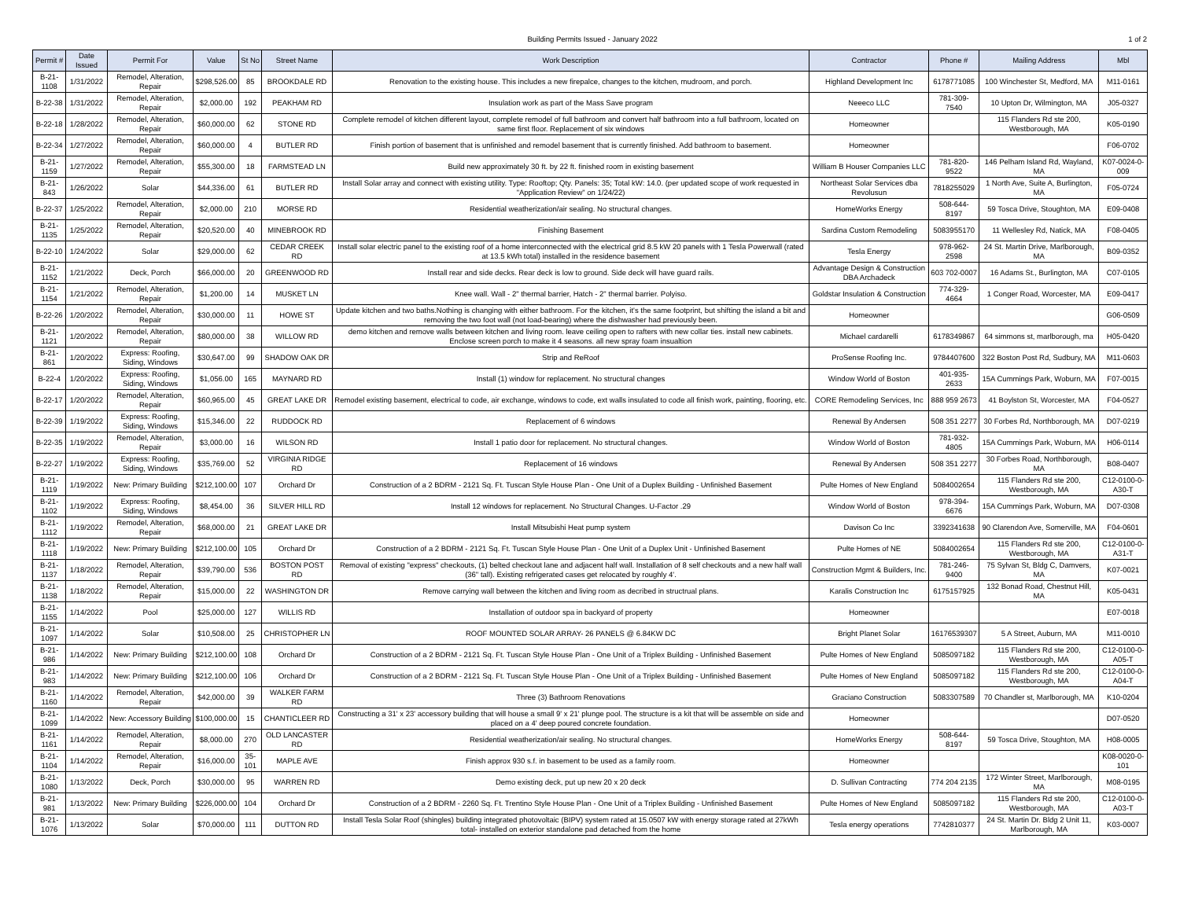Building Permits Issued - January 2022 1 of 2
| Permit # | Date Issued | Permit For | Value | St No | Street Name | Work Description | Contractor | Phone # | Mailing Address | Mbl |
| --- | --- | --- | --- | --- | --- | --- | --- | --- | --- | --- |
| B-21-1108 | 1/31/2022 | Remodel, Alteration, Repair | $298,526.00 | 85 | BROOKDALE RD | Renovation to the existing house. This includes a new firepalce, changes to the kitchen, mudroom, and porch. | Highland Development Inc | 6178771085 | 100 Winchester St, Medford, MA | M11-0161 |
| B-22-38 | 1/31/2022 | Remodel, Alteration, Repair | $2,000.00 | 192 | PEAKHAM RD | Insulation work as part of the Mass Save program | Neeeco LLC | 781-309-7540 | 10 Upton Dr, Wilmington, MA | J05-0327 |
| B-22-18 | 1/28/2022 | Remodel, Alteration, Repair | $60,000.00 | 62 | STONE RD | Complete remodel of kitchen different layout, complete remodel of full bathroom and convert half bathroom into a full bathroom, located on same first floor. Replacement of six windows | Homeowner | | 115 Flanders Rd ste 200, Westborough, MA | K05-0190 |
| B-22-34 | 1/27/2022 | Remodel, Alteration, Repair | $60,000.00 | 4 | BUTLER RD | Finish portion of basement that is unfinished and remodel basement that is currently finished. Add bathroom to basement. | Homeowner | | | F06-0702 |
| B-21-1159 | 1/27/2022 | Remodel, Alteration, Repair | $55,300.00 | 18 | FARMSTEAD LN | Build new approximately 30 ft. by 22 ft. finished room in existing basement | William B Houser Companies LLC | 781-820-9522 | 146 Pelham Island Rd, Wayland, MA | K07-0024-0-009 |
| B-21-843 | 1/26/2022 | Solar | $44,336.00 | 61 | BUTLER RD | Install Solar array and connect with existing utility. Type: Rooftop; Qty. Panels: 35; Total kW: 14.0. (per updated scope of work requested in "Application Review" on 1/24/22) | Northeast Solar Services dba Revolusun | 7818255029 | 1 North Ave, Suite A, Burlington, MA | F05-0724 |
| B-22-37 | 1/25/2022 | Remodel, Alteration, Repair | $2,000.00 | 210 | MORSE RD | Residential weatherization/air sealing. No structural changes. | HomeWorks Energy | 508-644-8197 | 59 Tosca Drive, Stoughton, MA | E09-0408 |
| B-21-1135 | 1/25/2022 | Remodel, Alteration, Repair | $20,520.00 | 40 | MINEBROOK RD | Finishing Basement | Sardina Custom Remodeling | 5083955170 | 11 Wellesley Rd, Natick, MA | F08-0405 |
| B-22-10 | 1/24/2022 | Solar | $29,000.00 | 62 | CEDAR CREEK RD | Install solar electric panel to the existing roof of a home interconnected with the electrical grid 8.5 kW 20 panels with 1 Tesla Powerwall (rated at 13.5 kWh total) installed in the residence basement | Tesla Energy | 978-962-2598 | 24 St. Martin Drive, Marlborough, MA | B09-0352 |
| B-21-1152 | 1/21/2022 | Deck, Porch | $66,000.00 | 20 | GREENWOOD RD | Install rear and side decks. Rear deck is low to ground. Side deck will have guard rails. | Advantage Design & Construction DBA Archadeck | 603 702-0007 | 16 Adams St., Burlington, MA | C07-0105 |
| B-21-1154 | 1/21/2022 | Remodel, Alteration, Repair | $1,200.00 | 14 | MUSKET LN | Knee wall. Wall - 2" thermal barrier, Hatch - 2" thermal barrier. Polyiso. | Goldstar Insulation & Construction | 774-329-4664 | 1 Conger Road, Worcester, MA | E09-0417 |
| B-22-26 | 1/20/2022 | Remodel, Alteration, Repair | $30,000.00 | 11 | HOWE ST | Update kitchen and two baths.Nothing is changing with either bathroom. For the kitchen, it's the same footprint, but shifting the island a bit and removing the two foot wall (not load-bearing) where the dishwasher had previously been. | Homeowner | | | G06-0509 |
| B-21-1121 | 1/20/2022 | Remodel, Alteration, Repair | $80,000.00 | 38 | WILLOW RD | demo kitchen and remove walls between kitchen and living room. leave ceiling open to rafters with new collar ties. install new cabinets. Enclose screen porch to make it 4 seasons. all new spray foam insualtion | Michael cardarelli | 6178349867 | 64 simmons st, marlborough, ma | H05-0420 |
| B-21-861 | 1/20/2022 | Express: Roofing, Siding, Windows | $30,647.00 | 99 | SHADOW OAK DR | Strip and ReRoof | ProSense Roofing Inc. | 9784407600 | 322 Boston Post Rd, Sudbury, MA | M11-0603 |
| B-22-4 | 1/20/2022 | Express: Roofing, Siding, Windows | $1,056.00 | 165 | MAYNARD RD | Install (1) window for replacement. No structural changes | Window World of Boston | 401-935-2633 | 15A Cummings Park, Woburn, MA | F07-0015 |
| B-22-17 | 1/20/2022 | Remodel, Alteration, Repair | $60,965.00 | 45 | GREAT LAKE DR | Remodel existing basement, electrical to code, air exchange, windows to code, ext walls insulated to code all finish work, painting, flooring, etc. | CORE Remodeling Services, Inc | 888 959 2673 | 41 Boylston St, Worcester, MA | F04-0527 |
| B-22-39 | 1/19/2022 | Express: Roofing, Siding, Windows | $15,346.00 | 22 | RUDDOCK RD | Replacement of 6 windows | Renewal By Andersen | 508 351 2277 | 30 Forbes Rd, Northborough, MA | D07-0219 |
| B-22-35 | 1/19/2022 | Remodel, Alteration, Repair | $3,000.00 | 16 | WILSON RD | Install 1 patio door for replacement. No structural changes. | Window World of Boston | 781-932-4805 | 15A Cummings Park, Woburn, MA | H06-0114 |
| B-22-27 | 1/19/2022 | Express: Roofing, Siding, Windows | $35,769.00 | 52 | VIRGINIA RIDGE RD | Replacement of 16 windows | Renewal By Andersen | 508 351 2277 | 30 Forbes Road, Northborough, MA | B08-0407 |
| B-21-1119 | 1/19/2022 | New: Primary Building | $212,100.00 | 107 | Orchard Dr | Construction of a 2 BDRM - 2121 Sq. Ft. Tuscan Style House Plan - One Unit of a Duplex Building - Unfinished Basement | Pulte Homes of New England | 5084002654 | 115 Flanders Rd ste 200, Westborough, MA | C12-0100-0-A30-T |
| B-21-1102 | 1/19/2022 | Express: Roofing, Siding, Windows | $8,454.00 | 36 | SILVER HILL RD | Install 12 windows for replacement. No Structural Changes. U-Factor .29 | Window World of Boston | 978-394-6676 | 15A Cummings Park, Woburn, MA | D07-0308 |
| B-21-1112 | 1/19/2022 | Remodel, Alteration, Repair | $68,000.00 | 21 | GREAT LAKE DR | Install Mitsubishi Heat pump system | Davison Co Inc | 3392341638 | 90 Clarendon Ave, Somerville, MA | F04-0601 |
| B-21-1118 | 1/19/2022 | New: Primary Building | $212,100.00 | 105 | Orchard Dr | Construction of a 2 BDRM - 2121 Sq. Ft. Tuscan Style House Plan - One Unit of a Duplex Unit - Unfinished Basement | Pulte Homes of NE | 5084002654 | 115 Flanders Rd ste 200, Westborough, MA | C12-0100-0-A31-T |
| B-21-1137 | 1/18/2022 | Remodel, Alteration, Repair | $39,790.00 | 536 | BOSTON POST RD | Removal of existing "express" checkouts, (1) belted checkout lane and adjacent half wall. Installation of 8 self checkouts and a new half wall (36" tall). Existing refrigerated cases get relocated by roughly 4'. | Construction Mgmt & Builders, Inc. | 781-246-9400 | 75 Sylvan St, Bldg C, Damvers, MA | K07-0021 |
| B-21-1138 | 1/18/2022 | Remodel, Alteration, Repair | $15,000.00 | 22 | WASHINGTON DR | Remove carrying wall between the kitchen and living room as decribed in structrual plans. | Karalis Construction Inc | 6175157925 | 132 Bonad Road, Chestnut Hill, MA | K05-0431 |
| B-21-1155 | 1/14/2022 | Pool | $25,000.00 | 127 | WILLIS RD | Installation of outdoor spa in backyard of property | Homeowner | | | E07-0018 |
| B-21-1097 | 1/14/2022 | Solar | $10,508.00 | 25 | CHRISTOPHER LN | ROOF MOUNTED SOLAR ARRAY- 26 PANELS @ 6.84KW DC | Bright Planet Solar | 16176539307 | 5 A Street, Auburn, MA | M11-0010 |
| B-21-986 | 1/14/2022 | New: Primary Building | $212,100.00 | 108 | Orchard Dr | Construction of a 2 BDRM - 2121 Sq. Ft. Tuscan Style House Plan - One Unit of a Triplex Building - Unfinished Basement | Pulte Homes of New England | 5085097182 | 115 Flanders Rd ste 200, Westborough, MA | C12-0100-0-A05-T |
| B-21-983 | 1/14/2022 | New: Primary Building | $212,100.00 | 106 | Orchard Dr | Construction of a 2 BDRM - 2121 Sq. Ft. Tuscan Style House Plan - One Unit of a Triplex Building - Unfinished Basement | Pulte Homes of New England | 5085097182 | 115 Flanders Rd ste 200, Westborough, MA | C12-0100-0-A04-T |
| B-21-1160 | 1/14/2022 | Remodel, Alteration, Repair | $42,000.00 | 39 | WALKER FARM RD | Three (3) Bathroom Renovations | Graciano Construction | 5083307589 | 70 Chandler st, Marlborough, MA | K10-0204 |
| B-21-1099 | 1/14/2022 | New: Accessory Building | $100,000.00 | 15 | CHANTICLEER RD | Constructing a 31' x 23' accessory building that will house a small 9' x 21' plunge pool. The structure is a kit that will be assemble on side and placed on a 4' deep poured concrete foundation. | Homeowner | | | D07-0520 |
| B-21-1161 | 1/14/2022 | Remodel, Alteration, Repair | $8,000.00 | 270 | OLD LANCASTER RD | Residential weatherization/air sealing. No structural changes. | HomeWorks Energy | 508-644-8197 | 59 Tosca Drive, Stoughton, MA | H08-0005 |
| B-21-1104 | 1/14/2022 | Remodel, Alteration, Repair | $16,000.00 | 35-101 | MAPLE AVE | Finish approx 930 s.f. in basement to be used as a family room. | Homeowner | | | K08-0020-0-101 |
| B-21-1080 | 1/13/2022 | Deck, Porch | $30,000.00 | 95 | WARREN RD | Demo existing deck, put up new 20 x 20 deck | D. Sullivan Contracting | 774 204 2135 | 172 Winter Street, Marlborough, MA | M08-0195 |
| B-21-981 | 1/13/2022 | New: Primary Building | $226,000.00 | 104 | Orchard Dr | Construction of a 2 BDRM - 2260 Sq. Ft. Trentino Style House Plan - One Unit of a Triplex Building - Unfinished Basement | Pulte Homes of New England | 5085097182 | 115 Flanders Rd ste 200, Westborough, MA | C12-0100-0-A03-T |
| B-21-1076 | 1/13/2022 | Solar | $70,000.00 | 111 | DUTTON RD | Install Tesla Solar Roof (shingles) building integrated photovoltaic (BIPV) system rated at 15.0507 kW with energy storage rated at 27kWh total- installed on exterior standalone pad detached from the home | Tesla energy operations | 7742810377 | 24 St. Martin Dr. Bldg 2 Unit 11, Marlborough, MA | K03-0007 |